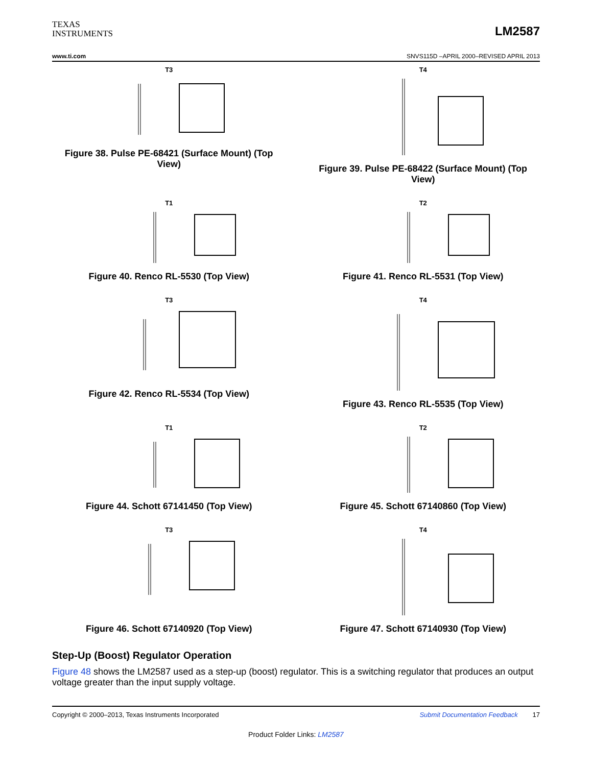TEXAS
INSTRUMENTS
LM2587
www.ti.com SNVS115D –APRIL 2000–REVISED APRIL 2013
T3
Figure 38. Pulse PE-68421 (Surface Mount) (Top View)
T4
Figure 39. Pulse PE-68422 (Surface Mount) (Top View)
T1
Figure 40. Renco RL-5530 (Top View)
T2
Figure 41. Renco RL-5531 (Top View)
T3
Figure 42. Renco RL-5534 (Top View)
T4
Figure 43. Renco RL-5535 (Top View)
T1
Figure 44. Schott 67141450 (Top View)
T2
Figure 45. Schott 67140860 (Top View)
T3
Figure 46. Schott 67140920 (Top View)
T4
Figure 47. Schott 67140930 (Top View)
Step-Up (Boost) Regulator Operation
Figure 48 shows the LM2587 used as a step-up (boost) regulator. This is a switching regulator that produces an output voltage greater than the input supply voltage.
Copyright © 2000–2013, Texas Instruments Incorporated Submit Documentation Feedback 17
Product Folder Links: LM2587